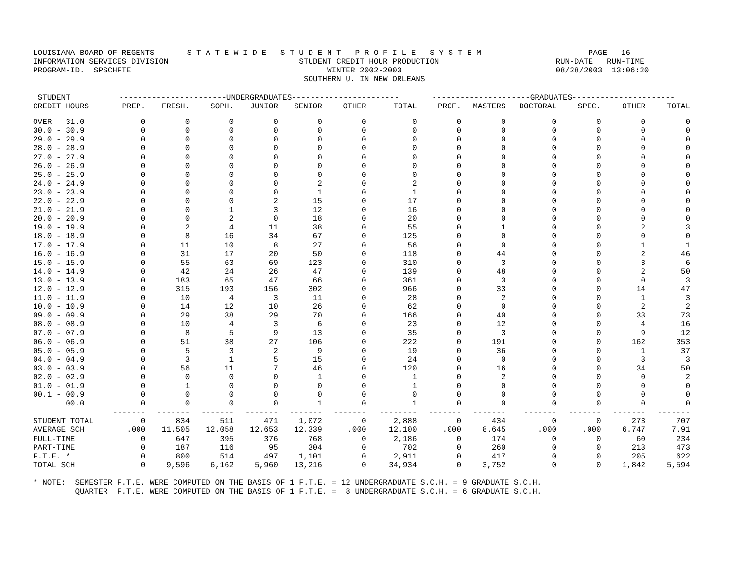LOUISIANA BOARD OF REGENTS       S T A T E W I D E   S T U D E N T   P R O F I L E   S Y S T E M                       PAGE   16
INFORMATION SERVICES DIVISION                            STUDENT CREDIT HOUR PRODUCTION                         RUN-DATE   RUN-TIME
PROGRAM-ID.  SPSCHFTE                                          WINTER 2002-2003                                 08/28/2003  13:06:20
                                                          SOUTHERN U. IN NEW ORLEANS
| STUDENT | -----------------------UNDERGRADUATES----------------------- | | | | | | | ---------------------GRADUATES---------------------- | | | | | |
| --- | --- | --- | --- | --- | --- | --- | --- | --- | --- | --- | --- | --- | --- |
| CREDIT HOURS | PREP. | FRESH. | SOPH. | JUNIOR | SENIOR | OTHER | TOTAL | PROF. | MASTERS | DOCTORAL | SPEC. | OTHER | TOTAL |
| OVER 31.0 | 0 | 0 | 0 | 0 | 0 | 0 | 0 | 0 | 0 | 0 | 0 | 0 | 0 |
| 30.0 - 30.9 | 0 | 0 | 0 | 0 | 0 | 0 | 0 | 0 | 0 | 0 | 0 | 0 | 0 |
| 29.0 - 29.9 | 0 | 0 | 0 | 0 | 0 | 0 | 0 | 0 | 0 | 0 | 0 | 0 | 0 |
| 28.0 - 28.9 | 0 | 0 | 0 | 0 | 0 | 0 | 0 | 0 | 0 | 0 | 0 | 0 | 0 |
| 27.0 - 27.9 | 0 | 0 | 0 | 0 | 0 | 0 | 0 | 0 | 0 | 0 | 0 | 0 | 0 |
| 26.0 - 26.9 | 0 | 0 | 0 | 0 | 0 | 0 | 0 | 0 | 0 | 0 | 0 | 0 | 0 |
| 25.0 - 25.9 | 0 | 0 | 0 | 0 | 0 | 0 | 0 | 0 | 0 | 0 | 0 | 0 | 0 |
| 24.0 - 24.9 | 0 | 0 | 0 | 0 | 2 | 0 | 2 | 0 | 0 | 0 | 0 | 0 | 0 |
| 23.0 - 23.9 | 0 | 0 | 0 | 0 | 1 | 0 | 1 | 0 | 0 | 0 | 0 | 0 | 0 |
| 22.0 - 22.9 | 0 | 0 | 0 | 2 | 15 | 0 | 17 | 0 | 0 | 0 | 0 | 0 | 0 |
| 21.0 - 21.9 | 0 | 0 | 1 | 3 | 12 | 0 | 16 | 0 | 0 | 0 | 0 | 0 | 0 |
| 20.0 - 20.9 | 0 | 0 | 2 | 0 | 18 | 0 | 20 | 0 | 0 | 0 | 0 | 0 | 0 |
| 19.0 - 19.9 | 0 | 2 | 4 | 11 | 38 | 0 | 55 | 0 | 1 | 0 | 0 | 2 | 3 |
| 18.0 - 18.9 | 0 | 8 | 16 | 34 | 67 | 0 | 125 | 0 | 0 | 0 | 0 | 0 | 0 |
| 17.0 - 17.9 | 0 | 11 | 10 | 8 | 27 | 0 | 56 | 0 | 0 | 0 | 0 | 1 | 1 |
| 16.0 - 16.9 | 0 | 31 | 17 | 20 | 50 | 0 | 118 | 0 | 44 | 0 | 0 | 2 | 46 |
| 15.0 - 15.9 | 0 | 55 | 63 | 69 | 123 | 0 | 310 | 0 | 3 | 0 | 0 | 3 | 6 |
| 14.0 - 14.9 | 0 | 42 | 24 | 26 | 47 | 0 | 139 | 0 | 48 | 0 | 0 | 2 | 50 |
| 13.0 - 13.9 | 0 | 183 | 65 | 47 | 66 | 0 | 361 | 0 | 3 | 0 | 0 | 0 | 3 |
| 12.0 - 12.9 | 0 | 315 | 193 | 156 | 302 | 0 | 966 | 0 | 33 | 0 | 0 | 14 | 47 |
| 11.0 - 11.9 | 0 | 10 | 4 | 3 | 11 | 0 | 28 | 0 | 2 | 0 | 0 | 1 | 3 |
| 10.0 - 10.9 | 0 | 14 | 12 | 10 | 26 | 0 | 62 | 0 | 0 | 0 | 0 | 2 | 2 |
| 09.0 - 09.9 | 0 | 29 | 38 | 29 | 70 | 0 | 166 | 0 | 40 | 0 | 0 | 33 | 73 |
| 08.0 - 08.9 | 0 | 10 | 4 | 3 | 6 | 0 | 23 | 0 | 12 | 0 | 0 | 4 | 16 |
| 07.0 - 07.9 | 0 | 8 | 5 | 9 | 13 | 0 | 35 | 0 | 3 | 0 | 0 | 9 | 12 |
| 06.0 - 06.9 | 0 | 51 | 38 | 27 | 106 | 0 | 222 | 0 | 191 | 0 | 0 | 162 | 353 |
| 05.0 - 05.9 | 0 | 5 | 3 | 2 | 9 | 0 | 19 | 0 | 36 | 0 | 0 | 1 | 37 |
| 04.0 - 04.9 | 0 | 3 | 1 | 5 | 15 | 0 | 24 | 0 | 0 | 0 | 0 | 3 | 3 |
| 03.0 - 03.9 | 0 | 56 | 11 | 7 | 46 | 0 | 120 | 0 | 16 | 0 | 0 | 34 | 50 |
| 02.0 - 02.9 | 0 | 0 | 0 | 0 | 1 | 0 | 1 | 0 | 2 | 0 | 0 | 0 | 2 |
| 01.0 - 01.9 | 0 | 1 | 0 | 0 | 0 | 0 | 1 | 0 | 0 | 0 | 0 | 0 | 0 |
| 00.1 - 00.9 | 0 | 0 | 0 | 0 | 0 | 0 | 0 | 0 | 0 | 0 | 0 | 0 | 0 |
| 00.0 | 0 | 0 | 0 | 0 | 1 | 0 | 1 | 0 | 0 | 0 | 0 | 0 | 0 |
| | ------- | ------- | ------- | ------- | ------- | ------- | -------- | ------- | ------- | ------- | ------- | ------- | ------- |
| STUDENT TOTAL | 0 | 834 | 511 | 471 | 1,072 | 0 | 2,888 | 0 | 434 | 0 | 0 | 273 | 707 |
| AVERAGE SCH | .000 | 11.505 | 12.058 | 12.653 | 12.339 | .000 | 12.100 | .000 | 8.645 | .000 | .000 | 6.747 | 7.91 |
| FULL-TIME | 0 | 647 | 395 | 376 | 768 | 0 | 2,186 | 0 | 174 | 0 | 0 | 60 | 234 |
| PART-TIME | 0 | 187 | 116 | 95 | 304 | 0 | 702 | 0 | 260 | 0 | 0 | 213 | 473 |
| F.T.E. * | 0 | 800 | 514 | 497 | 1,101 | 0 | 2,911 | 0 | 417 | 0 | 0 | 205 | 622 |
| TOTAL SCH | 0 | 9,596 | 6,162 | 5,960 | 13,216 | 0 | 34,934 | 0 | 3,752 | 0 | 0 | 1,842 | 5,594 |
* NOTE:  SEMESTER F.T.E. WERE COMPUTED ON THE BASIS OF 1 F.T.E. = 12 UNDERGRADUATE S.C.H. = 9 GRADUATE S.C.H.
         QUARTER  F.T.E. WERE COMPUTED ON THE BASIS OF 1 F.T.E. =  8 UNDERGRADUATE S.C.H. = 6 GRADUATE S.C.H.